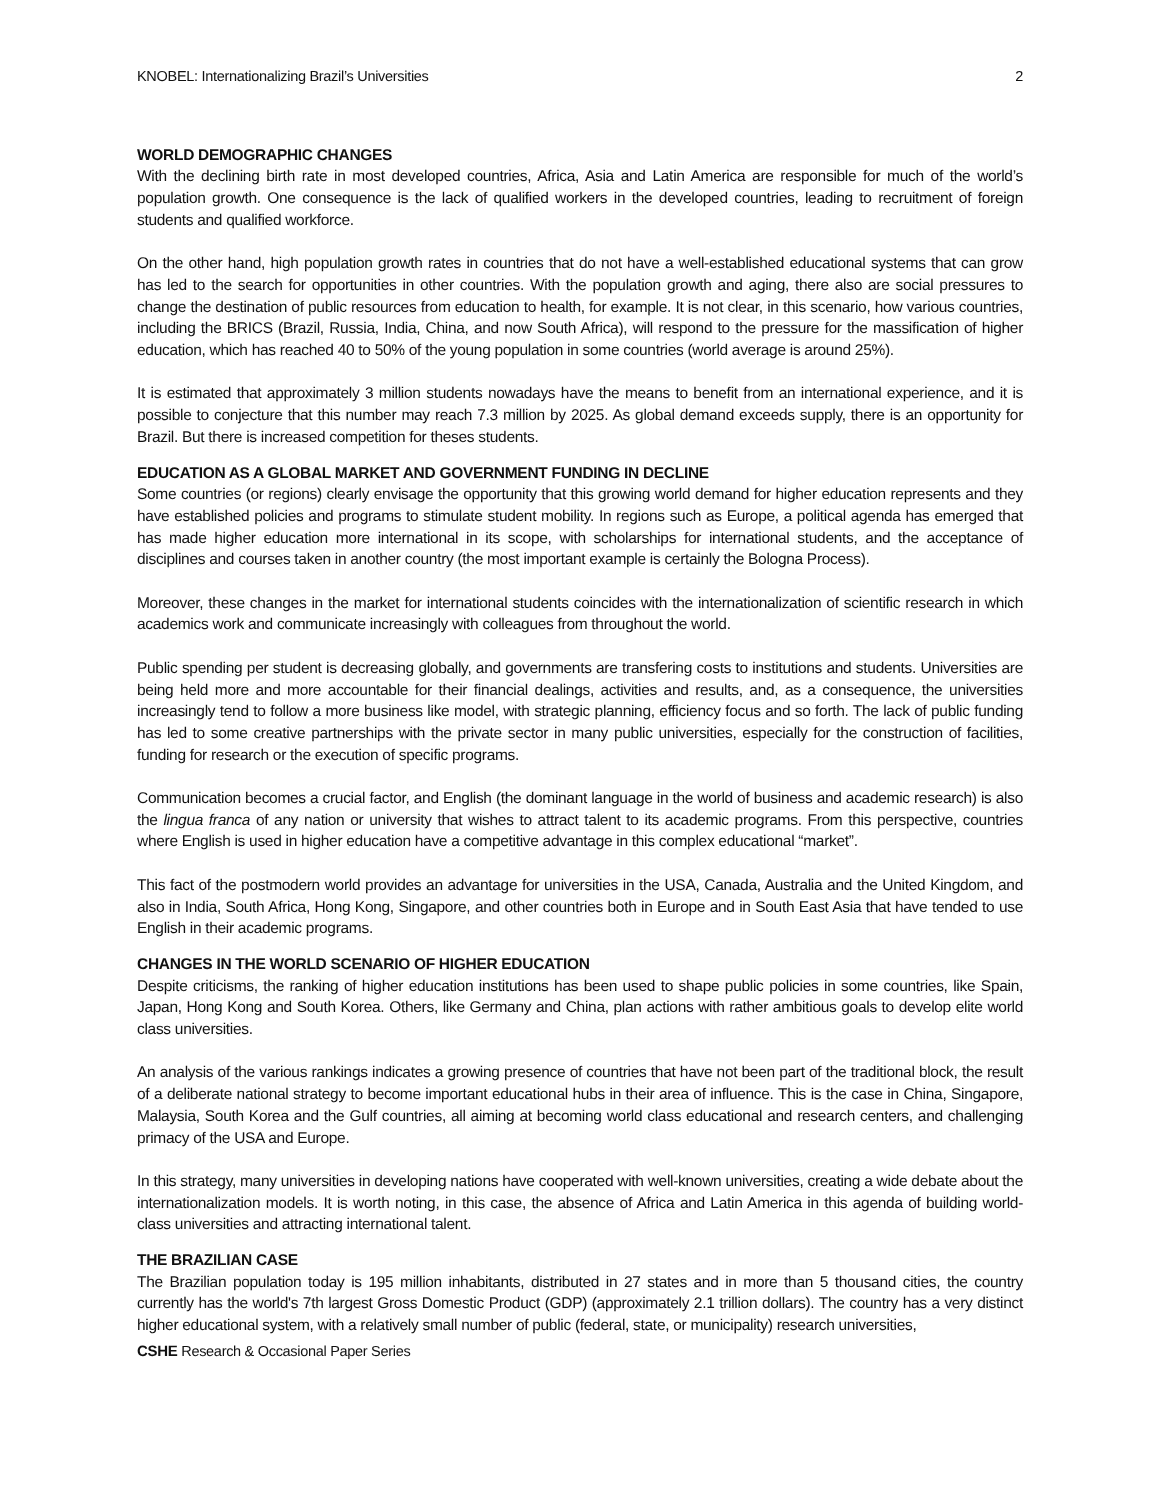KNOBEL: Internationalizing Brazil’s Universities 2
WORLD DEMOGRAPHIC CHANGES
With the declining birth rate in most developed countries, Africa, Asia and Latin America are responsible for much of the world’s population growth. One consequence is the lack of qualified workers in the developed countries, leading to recruitment of foreign students and qualified workforce.
On the other hand, high population growth rates in countries that do not have a well-established educational systems that can grow has led to the search for opportunities in other countries. With the population growth and aging, there also are social pressures to change the destination of public resources from education to health, for example. It is not clear, in this scenario, how various countries, including the BRICS (Brazil, Russia, India, China, and now South Africa), will respond to the pressure for the massification of higher education, which has reached 40 to 50% of the young population in some countries (world average is around 25%).
It is estimated that approximately 3 million students nowadays have the means to benefit from an international experience, and it is possible to conjecture that this number may reach 7.3 million by 2025. As global demand exceeds supply, there is an opportunity for Brazil. But there is increased competition for theses students.
EDUCATION AS A GLOBAL MARKET AND GOVERNMENT FUNDING IN DECLINE
Some countries (or regions) clearly envisage the opportunity that this growing world demand for higher education represents and they have established policies and programs to stimulate student mobility. In regions such as Europe, a political agenda has emerged that has made higher education more international in its scope, with scholarships for international students, and the acceptance of disciplines and courses taken in another country (the most important example is certainly the Bologna Process).
Moreover, these changes in the market for international students coincides with the internationalization of scientific research in which academics work and communicate increasingly with colleagues from throughout the world.
Public spending per student is decreasing globally, and governments are transfering costs to institutions and students. Universities are being held more and more accountable for their financial dealings, activities and results, and, as a consequence, the universities increasingly tend to follow a more business like model, with strategic planning, efficiency focus and so forth. The lack of public funding has led to some creative partnerships with the private sector in many public universities, especially for the construction of facilities, funding for research or the execution of specific programs.
Communication becomes a crucial factor, and English (the dominant language in the world of business and academic research) is also the lingua franca of any nation or university that wishes to attract talent to its academic programs. From this perspective, countries where English is used in higher education have a competitive advantage in this complex educational “market”.
This fact of the postmodern world provides an advantage for universities in the USA, Canada, Australia and the United Kingdom, and also in India, South Africa, Hong Kong, Singapore, and other countries both in Europe and in South East Asia that have tended to use English in their academic programs.
CHANGES IN THE WORLD SCENARIO OF HIGHER EDUCATION
Despite criticisms, the ranking of higher education institutions has been used to shape public policies in some countries, like Spain, Japan, Hong Kong and South Korea. Others, like Germany and China, plan actions with rather ambitious goals to develop elite world class universities.
An analysis of the various rankings indicates a growing presence of countries that have not been part of the traditional block, the result of a deliberate national strategy to become important educational hubs in their area of influence. This is the case in China, Singapore, Malaysia, South Korea and the Gulf countries, all aiming at becoming world class educational and research centers, and challenging primacy of the USA and Europe.
In this strategy, many universities in developing nations have cooperated with well-known universities, creating a wide debate about the internationalization models. It is worth noting, in this case, the absence of Africa and Latin America in this agenda of building world-class universities and attracting international talent.
THE BRAZILIAN CASE
The Brazilian population today is 195 million inhabitants, distributed in 27 states and in more than 5 thousand cities, the country currently has the world's 7th largest Gross Domestic Product (GDP) (approximately 2.1 trillion dollars). The country has a very distinct higher educational system, with a relatively small number of public (federal, state, or municipality) research universities,
CSHE Research & Occasional Paper Series